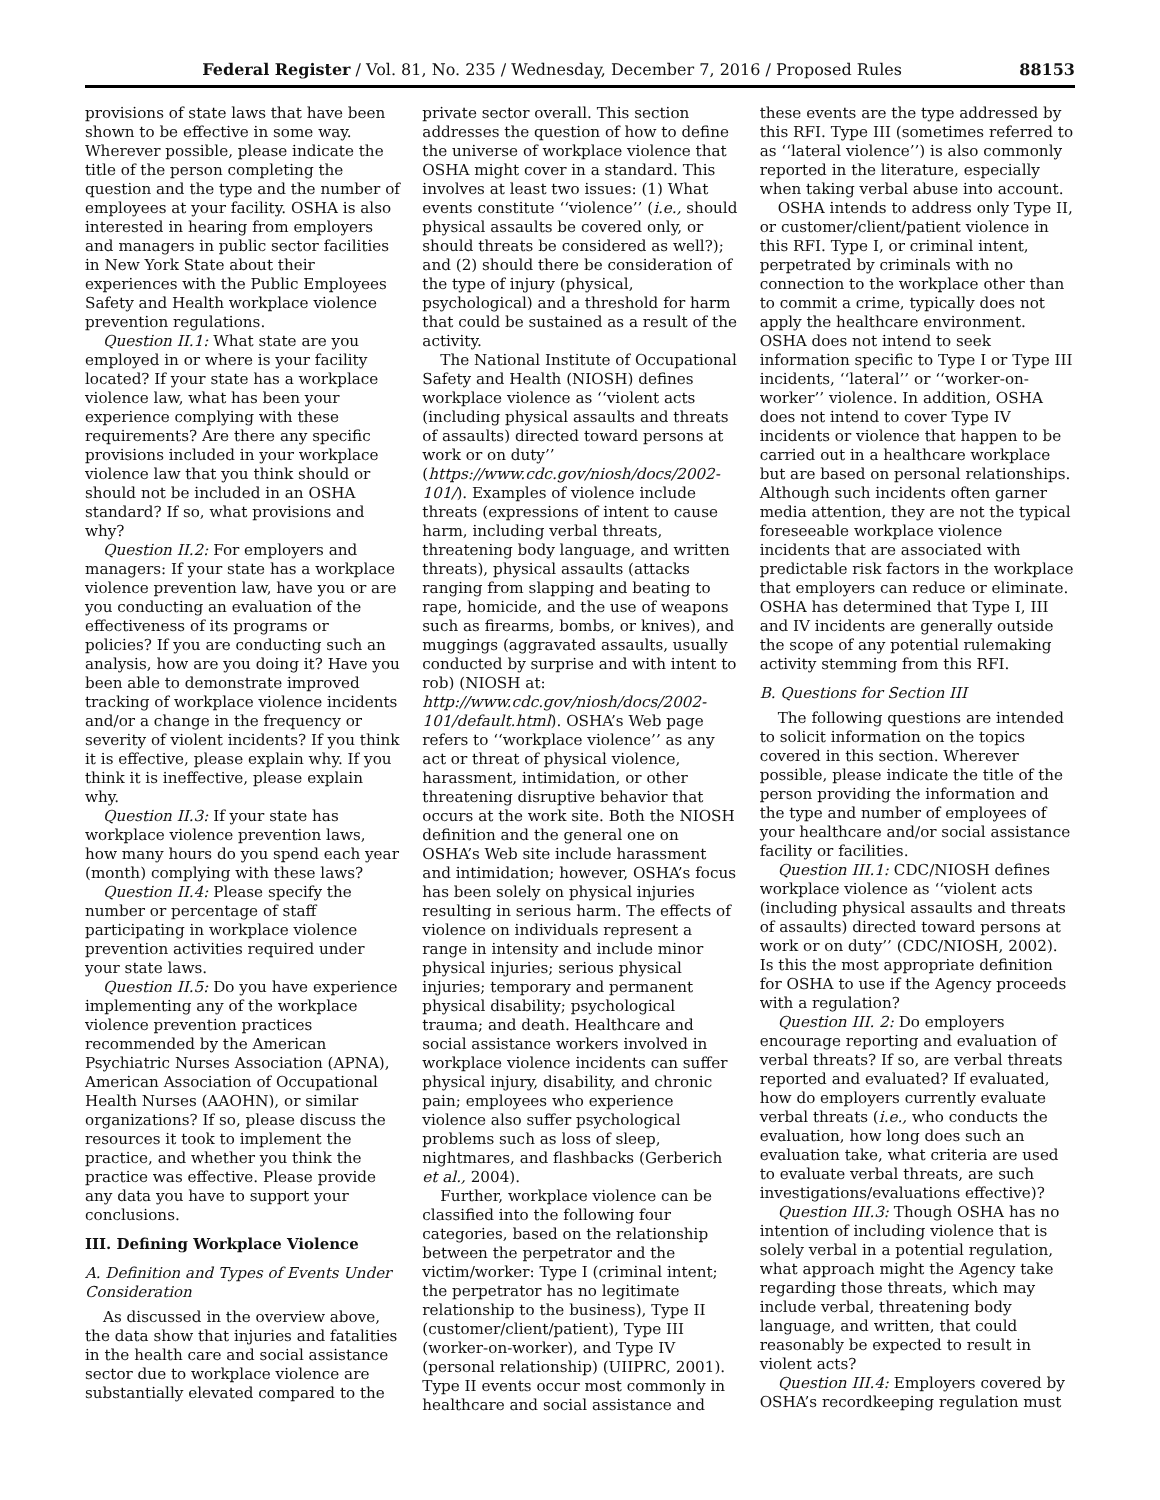Federal Register / Vol. 81, No. 235 / Wednesday, December 7, 2016 / Proposed Rules 88153
provisions of state laws that have been shown to be effective in some way. Wherever possible, please indicate the title of the person completing the question and the type and the number of employees at your facility. OSHA is also interested in hearing from employers and managers in public sector facilities in New York State about their experiences with the Public Employees Safety and Health workplace violence prevention regulations.
Question II.1: What state are you employed in or where is your facility located? If your state has a workplace violence law, what has been your experience complying with these requirements? Are there any specific provisions included in your workplace violence law that you think should or should not be included in an OSHA standard? If so, what provisions and why?
Question II.2: For employers and managers: If your state has a workplace violence prevention law, have you or are you conducting an evaluation of the effectiveness of its programs or policies? If you are conducting such an analysis, how are you doing it? Have you been able to demonstrate improved tracking of workplace violence incidents and/or a change in the frequency or severity of violent incidents? If you think it is effective, please explain why. If you think it is ineffective, please explain why.
Question II.3: If your state has workplace violence prevention laws, how many hours do you spend each year (month) complying with these laws?
Question II.4: Please specify the number or percentage of staff participating in workplace violence prevention activities required under your state laws.
Question II.5: Do you have experience implementing any of the workplace violence prevention practices recommended by the American Psychiatric Nurses Association (APNA), American Association of Occupational Health Nurses (AAOHN), or similar organizations? If so, please discuss the resources it took to implement the practice, and whether you think the practice was effective. Please provide any data you have to support your conclusions.
III. Defining Workplace Violence
A. Definition and Types of Events Under Consideration
As discussed in the overview above, the data show that injuries and fatalities in the health care and social assistance sector due to workplace violence are substantially elevated compared to the private sector overall. This section addresses the question of how to define the universe of workplace violence that OSHA might cover in a standard. This involves at least two issues: (1) What events constitute ‘‘violence’’ (i.e., should physical assaults be covered only, or should threats be considered as well?); and (2) should there be consideration of the type of injury (physical, psychological) and a threshold for harm that could be sustained as a result of the activity.
The National Institute of Occupational Safety and Health (NIOSH) defines workplace violence as ‘‘violent acts (including physical assaults and threats of assaults) directed toward persons at work or on duty’’ (https://www.cdc.gov/niosh/docs/2002-101/). Examples of violence include threats (expressions of intent to cause harm, including verbal threats, threatening body language, and written threats), physical assaults (attacks ranging from slapping and beating to rape, homicide, and the use of weapons such as firearms, bombs, or knives), and muggings (aggravated assaults, usually conducted by surprise and with intent to rob) (NIOSH at: http://www.cdc.gov/niosh/docs/2002-101/default.html). OSHA’s Web page refers to ‘‘workplace violence’’ as any act or threat of physical violence, harassment, intimidation, or other threatening disruptive behavior that occurs at the work site. Both the NIOSH definition and the general one on OSHA’s Web site include harassment and intimidation; however, OSHA’s focus has been solely on physical injuries resulting in serious harm. The effects of violence on individuals represent a range in intensity and include minor physical injuries; serious physical injuries; temporary and permanent physical disability; psychological trauma; and death. Healthcare and social assistance workers involved in workplace violence incidents can suffer physical injury, disability, and chronic pain; employees who experience violence also suffer psychological problems such as loss of sleep, nightmares, and flashbacks (Gerberich et al., 2004).
Further, workplace violence can be classified into the following four categories, based on the relationship between the perpetrator and the victim/worker: Type I (criminal intent; the perpetrator has no legitimate relationship to the business), Type II (customer/client/patient), Type III (worker-on-worker), and Type IV (personal relationship) (UIIPRC, 2001). Type II events occur most commonly in healthcare and social assistance and these events are the type addressed by this RFI. Type III (sometimes referred to as ‘‘lateral violence’’) is also commonly reported in the literature, especially when taking verbal abuse into account.
OSHA intends to address only Type II, or customer/client/patient violence in this RFI. Type I, or criminal intent, perpetrated by criminals with no connection to the workplace other than to commit a crime, typically does not apply the healthcare environment. OSHA does not intend to seek information specific to Type I or Type III incidents, ‘‘lateral’’ or ‘‘worker-on-worker’’ violence. In addition, OSHA does not intend to cover Type IV incidents or violence that happen to be carried out in a healthcare workplace but are based on personal relationships. Although such incidents often garner media attention, they are not the typical foreseeable workplace violence incidents that are associated with predictable risk factors in the workplace that employers can reduce or eliminate. OSHA has determined that Type I, III and IV incidents are generally outside the scope of any potential rulemaking activity stemming from this RFI.
B. Questions for Section III
The following questions are intended to solicit information on the topics covered in this section. Wherever possible, please indicate the title of the person providing the information and the type and number of employees of your healthcare and/or social assistance facility or facilities.
Question III.1: CDC/NIOSH defines workplace violence as ‘‘violent acts (including physical assaults and threats of assaults) directed toward persons at work or on duty’’ (CDC/NIOSH, 2002). Is this the most appropriate definition for OSHA to use if the Agency proceeds with a regulation?
Question III. 2: Do employers encourage reporting and evaluation of verbal threats? If so, are verbal threats reported and evaluated? If evaluated, how do employers currently evaluate verbal threats (i.e., who conducts the evaluation, how long does such an evaluation take, what criteria are used to evaluate verbal threats, are such investigations/evaluations effective)?
Question III.3: Though OSHA has no intention of including violence that is solely verbal in a potential regulation, what approach might the Agency take regarding those threats, which may include verbal, threatening body language, and written, that could reasonably be expected to result in violent acts?
Question III.4: Employers covered by OSHA’s recordkeeping regulation must